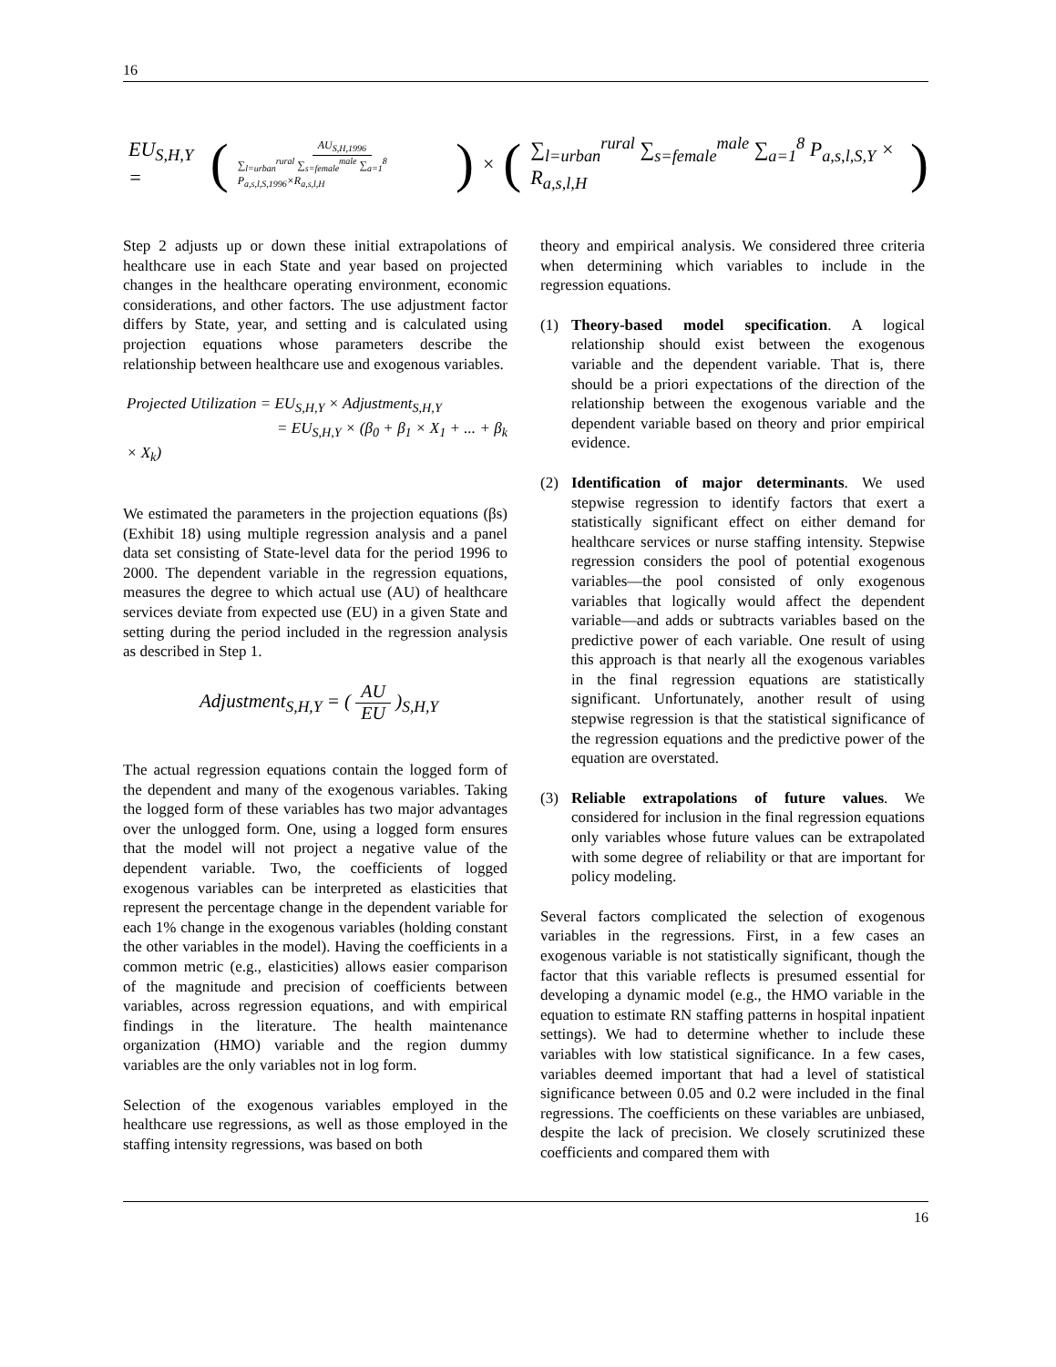16
EU<sub>S,H,Y</sub> = ( AU<sub>S,H,1996</sub> ∑<sub>l=urban</sub><sup>rural</sup> ∑<sub>s=female</sub><sup>male</sup> ∑<sub>a=1</sub><sup>8</sup> P<sub>a,s,l,S,1996</sub>×R<sub>a,s,l,H</sub> ) × ( ∑<sub>l=urban</sub><sup>rural</sup> ∑<sub>s=female</sub><sup>male</sup> ∑<sub>a=1</sub><sup>8</sup> P<sub>a,s,l,S,Y</sub> × R<sub>a,s,l,H</sub> )
Step 2 adjusts up or down these initial extrapolations of healthcare use in each State and year based on projected changes in the healthcare operating environment, economic considerations, and other factors. The use adjustment factor differs by State, year, and setting and is calculated using projection equations whose parameters describe the relationship between healthcare use and exogenous variables.
Projected Utilization = EU<sub>S,H,Y</sub> × Adjustment<sub>S,H,Y</sub>
= EU<sub>S,H,Y</sub> × (β<sub>0</sub> + β<sub>1</sub> × X<sub>1</sub> + ... + β<sub>k</sub> × X<sub>k</sub>)
We estimated the parameters in the projection equations (βs) (Exhibit 18) using multiple regression analysis and a panel data set consisting of State-level data for the period 1996 to 2000. The dependent variable in the regression equations, measures the degree to which actual use (AU) of healthcare services deviate from expected use (EU) in a given State and setting during the period included in the regression analysis as described in Step 1.
Adjustment<sub>S,H,Y</sub> = ( AU EU )<sub>S,H,Y</sub>
The actual regression equations contain the logged form of the dependent and many of the exogenous variables. Taking the logged form of these variables has two major advantages over the unlogged form. One, using a logged form ensures that the model will not project a negative value of the dependent variable. Two, the coefficients of logged exogenous variables can be interpreted as elasticities that represent the percentage change in the dependent variable for each 1% change in the exogenous variables (holding constant the other variables in the model). Having the coefficients in a common metric (e.g., elasticities) allows easier comparison of the magnitude and precision of coefficients between variables, across regression equations, and with empirical findings in the literature. The health maintenance organization (HMO) variable and the region dummy variables are the only variables not in log form.
Selection of the exogenous variables employed in the healthcare use regressions, as well as those employed in the staffing intensity regressions, was based on both
theory and empirical analysis. We considered three criteria when determining which variables to include in the regression equations.
(1) Theory-based model specification. A logical relationship should exist between the exogenous variable and the dependent variable. That is, there should be a priori expectations of the direction of the relationship between the exogenous variable and the dependent variable based on theory and prior empirical evidence.
(2) Identification of major determinants. We used stepwise regression to identify factors that exert a statistically significant effect on either demand for healthcare services or nurse staffing intensity. Stepwise regression considers the pool of potential exogenous variables—the pool consisted of only exogenous variables that logically would affect the dependent variable—and adds or subtracts variables based on the predictive power of each variable. One result of using this approach is that nearly all the exogenous variables in the final regression equations are statistically significant. Unfortunately, another result of using stepwise regression is that the statistical significance of the regression equations and the predictive power of the equation are overstated.
(3) Reliable extrapolations of future values. We considered for inclusion in the final regression equations only variables whose future values can be extrapolated with some degree of reliability or that are important for policy modeling.
Several factors complicated the selection of exogenous variables in the regressions. First, in a few cases an exogenous variable is not statistically significant, though the factor that this variable reflects is presumed essential for developing a dynamic model (e.g., the HMO variable in the equation to estimate RN staffing patterns in hospital inpatient settings). We had to determine whether to include these variables with low statistical significance. In a few cases, variables deemed important that had a level of statistical significance between 0.05 and 0.2 were included in the final regressions. The coefficients on these variables are unbiased, despite the lack of precision. We closely scrutinized these coefficients and compared them with
16